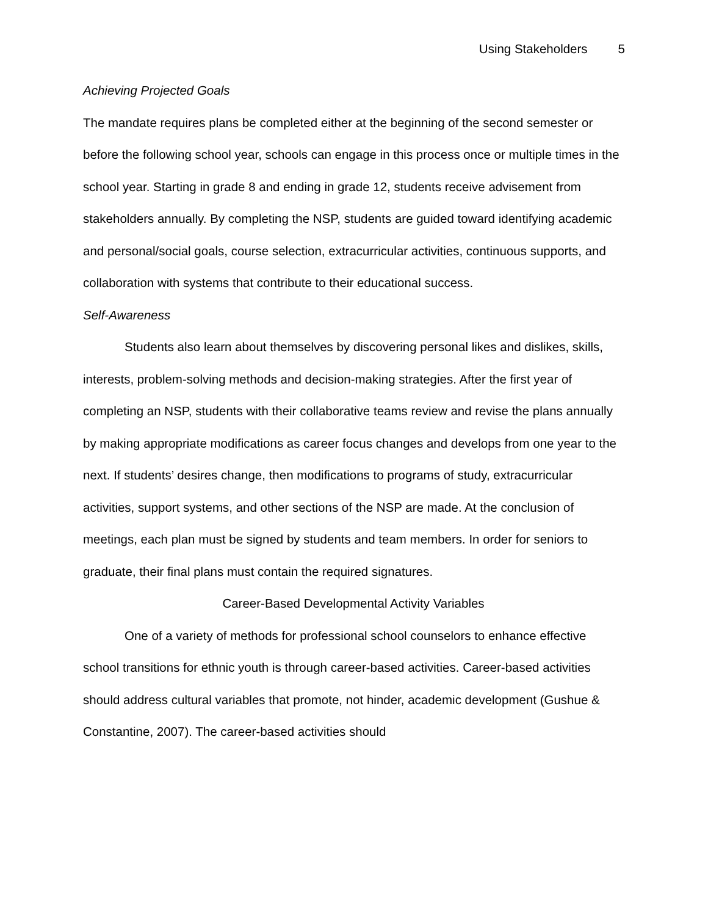Using Stakeholders 5
Achieving Projected Goals
The mandate requires plans be completed either at the beginning of the second semester or before the following school year, schools can engage in this process once or multiple times in the school year. Starting in grade 8 and ending in grade 12, students receive advisement from stakeholders annually. By completing the NSP, students are guided toward identifying academic and personal/social goals, course selection, extracurricular activities, continuous supports, and collaboration with systems that contribute to their educational success.
Self-Awareness
Students also learn about themselves by discovering personal likes and dislikes, skills, interests, problem-solving methods and decision-making strategies. After the first year of completing an NSP, students with their collaborative teams review and revise the plans annually by making appropriate modifications as career focus changes and develops from one year to the next. If students’ desires change, then modifications to programs of study, extracurricular activities, support systems, and other sections of the NSP are made. At the conclusion of meetings, each plan must be signed by students and team members. In order for seniors to graduate, their final plans must contain the required signatures.
Career-Based Developmental Activity Variables
One of a variety of methods for professional school counselors to enhance effective school transitions for ethnic youth is through career-based activities. Career-based activities should address cultural variables that promote, not hinder, academic development (Gushue & Constantine, 2007). The career-based activities should